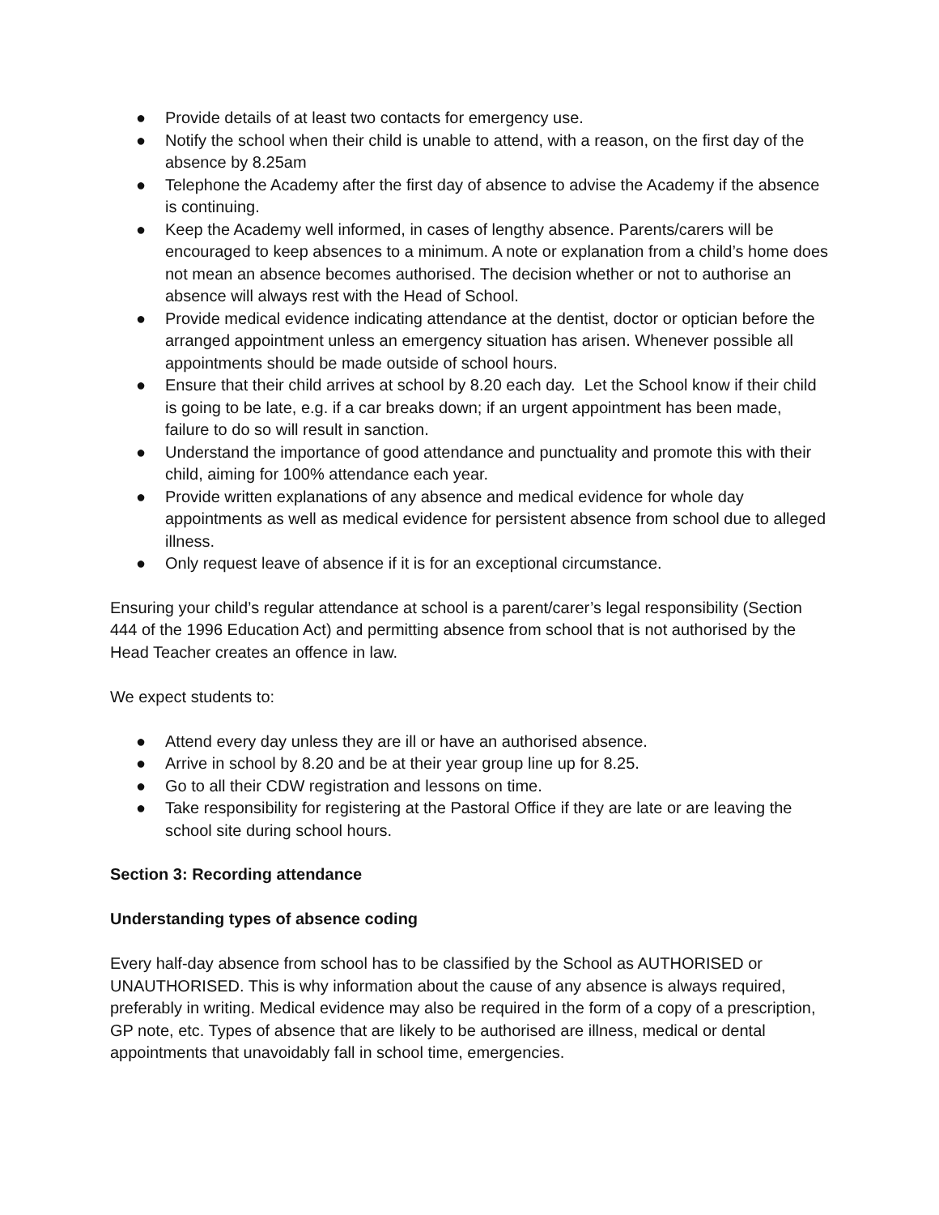● Provide details of at least two contacts for emergency use.
● Notify the school when their child is unable to attend, with a reason, on the first day of the absence by 8.25am
● Telephone the Academy after the first day of absence to advise the Academy if the absence is continuing.
● Keep the Academy well informed, in cases of lengthy absence. Parents/carers will be encouraged to keep absences to a minimum. A note or explanation from a child’s home does not mean an absence becomes authorised. The decision whether or not to authorise an absence will always rest with the Head of School.
● Provide medical evidence indicating attendance at the dentist, doctor or optician before the arranged appointment unless an emergency situation has arisen. Whenever possible all appointments should be made outside of school hours.
● Ensure that their child arrives at school by 8.20 each day. Let the School know if their child is going to be late, e.g. if a car breaks down; if an urgent appointment has been made, failure to do so will result in sanction.
● Understand the importance of good attendance and punctuality and promote this with their child, aiming for 100% attendance each year.
● Provide written explanations of any absence and medical evidence for whole day appointments as well as medical evidence for persistent absence from school due to alleged illness.
● Only request leave of absence if it is for an exceptional circumstance.
Ensuring your child’s regular attendance at school is a parent/carer’s legal responsibility (Section 444 of the 1996 Education Act) and permitting absence from school that is not authorised by the Head Teacher creates an offence in law.
We expect students to:
● Attend every day unless they are ill or have an authorised absence.
● Arrive in school by 8.20 and be at their year group line up for 8.25.
● Go to all their CDW registration and lessons on time.
● Take responsibility for registering at the Pastoral Office if they are late or are leaving the school site during school hours.
Section 3: Recording attendance
Understanding types of absence coding
Every half-day absence from school has to be classified by the School as AUTHORISED or UNAUTHORISED. This is why information about the cause of any absence is always required, preferably in writing. Medical evidence may also be required in the form of a copy of a prescription, GP note, etc. Types of absence that are likely to be authorised are illness, medical or dental appointments that unavoidably fall in school time, emergencies.